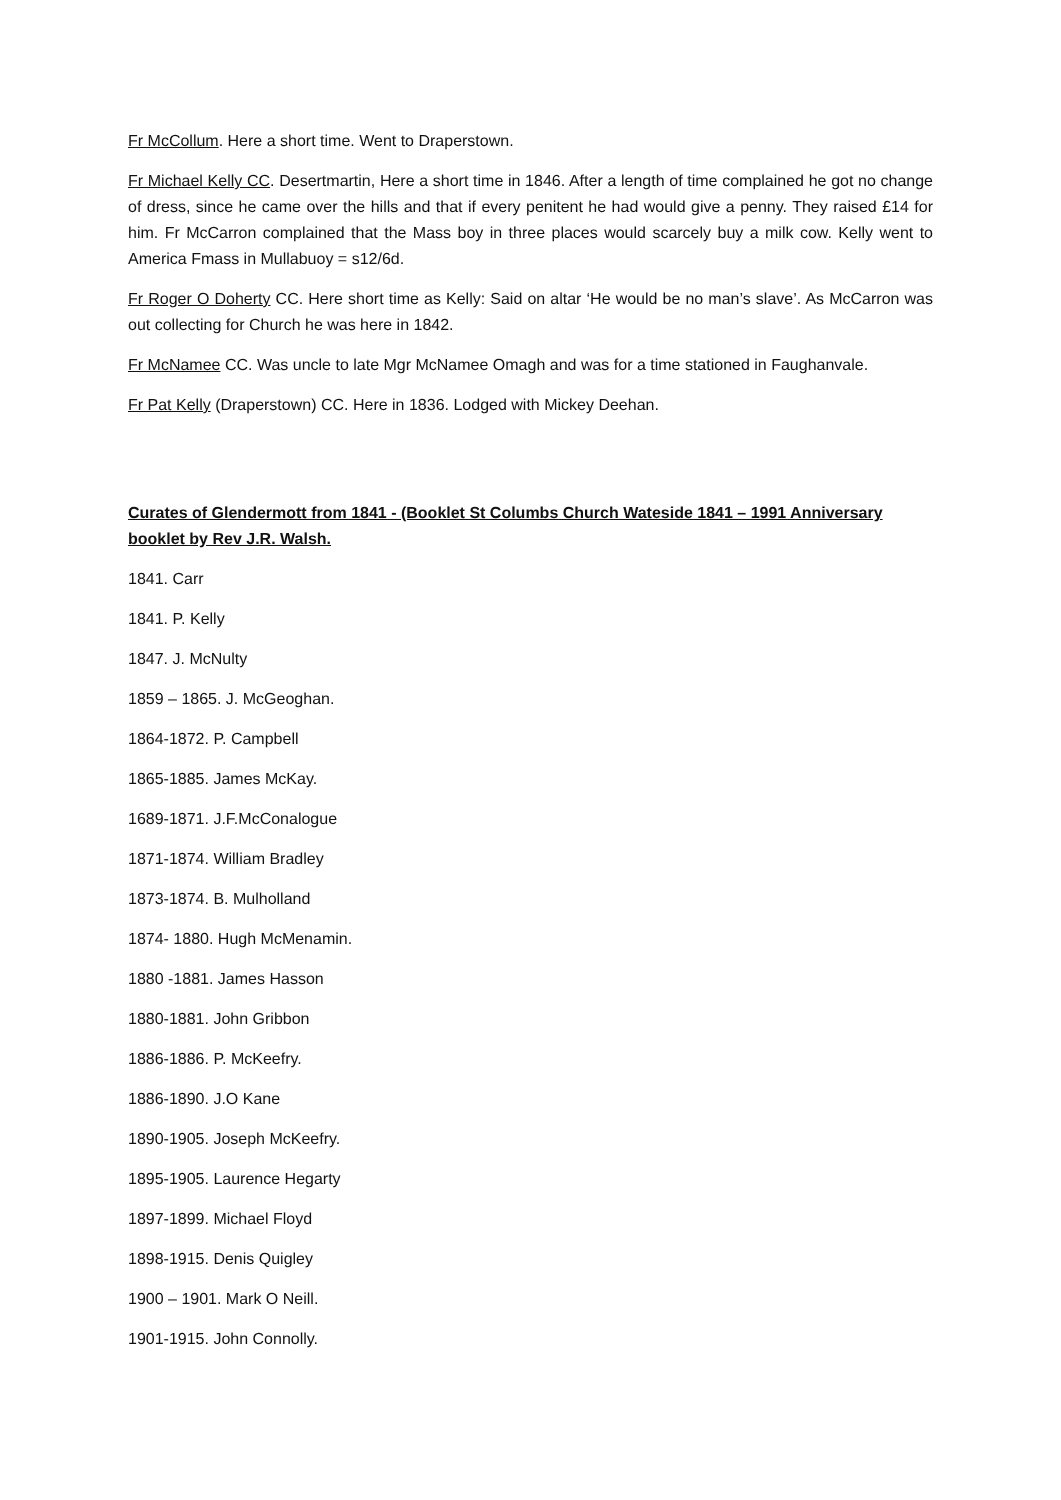Fr McCollum. Here a short time. Went to Draperstown.
Fr Michael Kelly CC. Desertmartin, Here a short time in 1846. After a length of time complained he got no change of dress, since he came over the hills and that if every penitent he had would give a penny. They raised £14 for him. Fr McCarron complained that the Mass boy in three places would scarcely buy a milk cow. Kelly went to America Fmass in Mullabuoy = s12/6d.
Fr Roger O Doherty CC. Here short time as Kelly: Said on altar ‘He would be no man’s slave’. As McCarron was out collecting for Church he was here in 1842.
Fr McNamee CC. Was uncle to late Mgr McNamee Omagh and was for a time stationed in Faughanvale.
Fr Pat Kelly (Draperstown) CC. Here in 1836. Lodged with Mickey Deehan.
Curates of Glendermott from 1841 - (Booklet St Columbs Church Wateside 1841 – 1991 Anniversary booklet by Rev J.R. Walsh.
1841. Carr
1841. P. Kelly
1847. J. McNulty
1859 – 1865. J. McGeoghan.
1864-1872. P. Campbell
1865-1885. James McKay.
1689-1871. J.F.McConalogue
1871-1874. William Bradley
1873-1874. B. Mulholland
1874- 1880. Hugh McMenamin.
1880 -1881. James Hasson
1880-1881. John Gribbon
1886-1886. P. McKeefry.
1886-1890. J.O Kane
1890-1905. Joseph McKeefry.
1895-1905. Laurence Hegarty
1897-1899. Michael Floyd
1898-1915. Denis Quigley
1900 – 1901. Mark O Neill.
1901-1915. John Connolly.